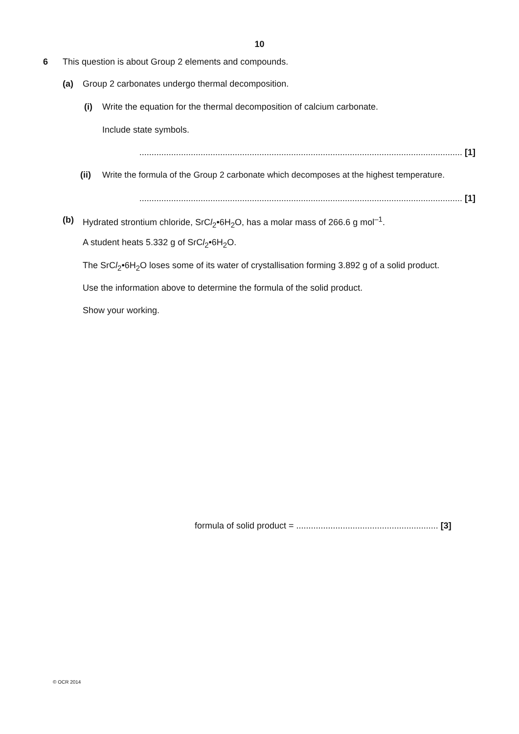10
6 This question is about Group 2 elements and compounds.
(a) Group 2 carbonates undergo thermal decomposition.
(i) Write the equation for the thermal decomposition of calcium carbonate.
Include state symbols.
.................................................................................................................................... [1]
(ii) Write the formula of the Group 2 carbonate which decomposes at the highest temperature.
.................................................................................................................................... [1]
(b) Hydrated strontium chloride, SrCl<sub>2</sub>•6H<sub>2</sub>O, has a molar mass of 266.6 g mol<sup>–1</sup>.
A student heats 5.332 g of SrCl<sub>2</sub>•6H<sub>2</sub>O.
The SrCl<sub>2</sub>•6H<sub>2</sub>O loses some of its water of crystallisation forming 3.892 g of a solid product.
Use the information above to determine the formula of the solid product.
Show your working.
formula of solid product = .......................................................... [3]
© OCR 2014